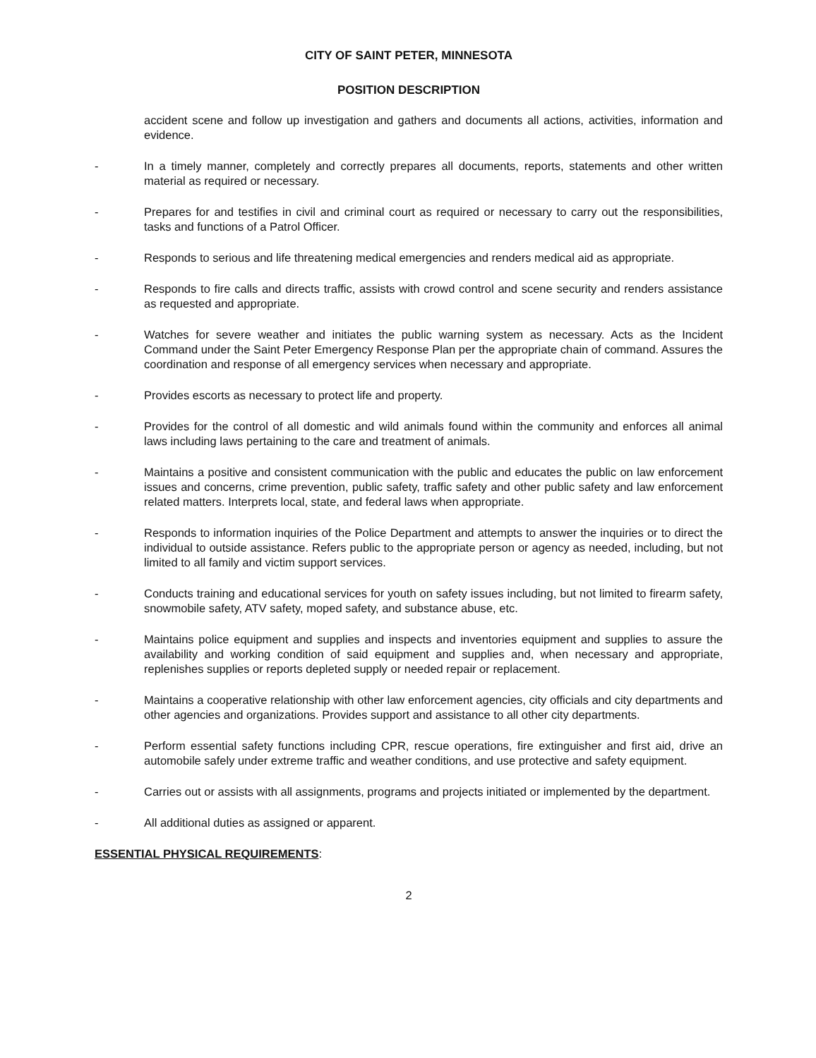CITY OF SAINT PETER, MINNESOTA
POSITION DESCRIPTION
accident scene and follow up investigation and gathers and documents all actions, activities, information and evidence.
- In a timely manner, completely and correctly prepares all documents, reports, statements and other written material as required or necessary.
- Prepares for and testifies in civil and criminal court as required or necessary to carry out the responsibilities, tasks and functions of a Patrol Officer.
- Responds to serious and life threatening medical emergencies and renders medical aid as appropriate.
- Responds to fire calls and directs traffic, assists with crowd control and scene security and renders assistance as requested and appropriate.
- Watches for severe weather and initiates the public warning system as necessary. Acts as the Incident Command under the Saint Peter Emergency Response Plan per the appropriate chain of command. Assures the coordination and response of all emergency services when necessary and appropriate.
- Provides escorts as necessary to protect life and property.
- Provides for the control of all domestic and wild animals found within the community and enforces all animal laws including laws pertaining to the care and treatment of animals.
- Maintains a positive and consistent communication with the public and educates the public on law enforcement issues and concerns, crime prevention, public safety, traffic safety and other public safety and law enforcement related matters. Interprets local, state, and federal laws when appropriate.
- Responds to information inquiries of the Police Department and attempts to answer the inquiries or to direct the individual to outside assistance. Refers public to the appropriate person or agency as needed, including, but not limited to all family and victim support services.
- Conducts training and educational services for youth on safety issues including, but not limited to firearm safety, snowmobile safety, ATV safety, moped safety, and substance abuse, etc.
- Maintains police equipment and supplies and inspects and inventories equipment and supplies to assure the availability and working condition of said equipment and supplies and, when necessary and appropriate, replenishes supplies or reports depleted supply or needed repair or replacement.
- Maintains a cooperative relationship with other law enforcement agencies, city officials and city departments and other agencies and organizations. Provides support and assistance to all other city departments.
- Perform essential safety functions including CPR, rescue operations, fire extinguisher and first aid, drive an automobile safely under extreme traffic and weather conditions, and use protective and safety equipment.
- Carries out or assists with all assignments, programs and projects initiated or implemented by the department.
- All additional duties as assigned or apparent.
ESSENTIAL PHYSICAL REQUIREMENTS:
2